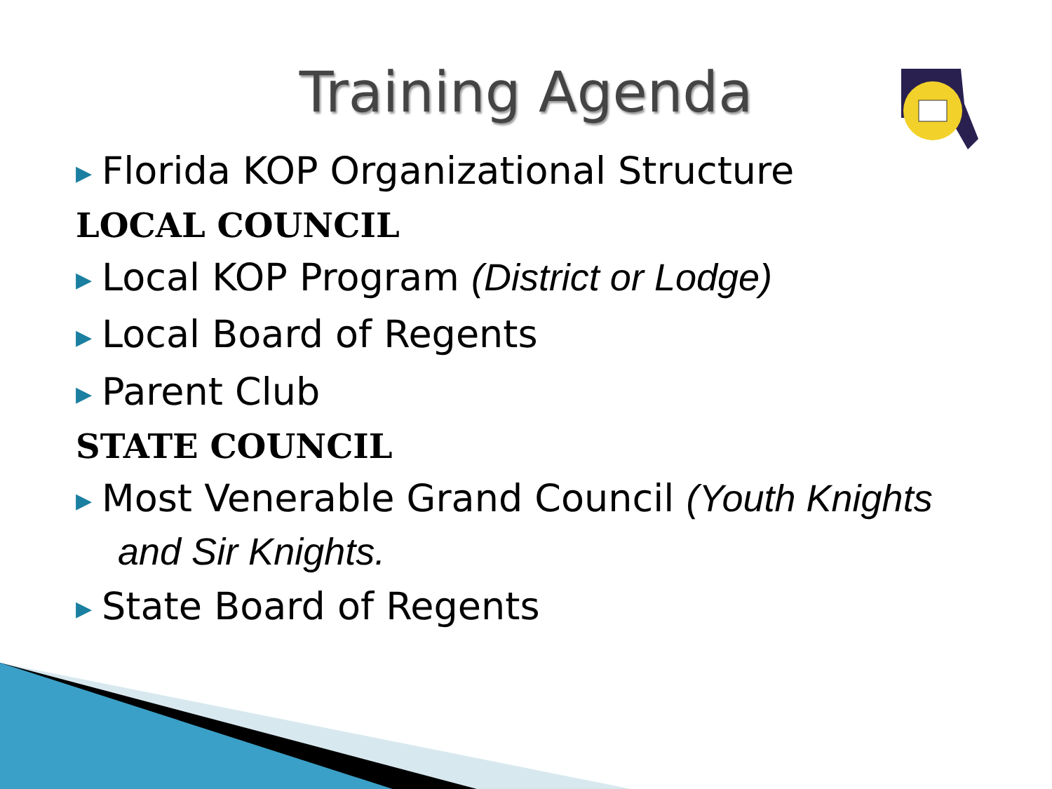Training Agenda
▶ Florida KOP Organizational Structure
LOCAL COUNCIL
▶ Local KOP Program (District or Lodge)
▶ Local Board of Regents
▶ Parent Club
STATE COUNCIL
▶ Most Venerable Grand Council (Youth Knights
and Sir Knights.
▶ State Board of Regents